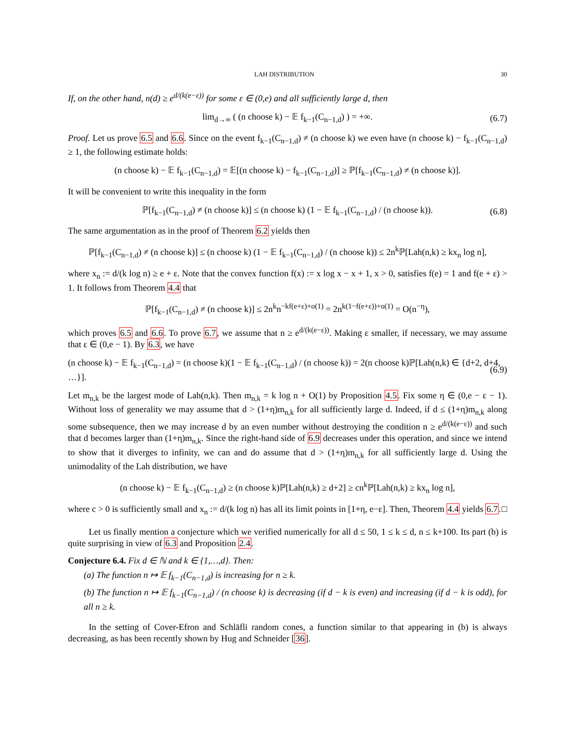LAH DISTRIBUTION 30
If, on the other hand, n(d) ≥ e<sup>d/(k(e−ε))</sup> for some ε ∈ (0,e) and all sufficiently large d, then
lim<sub>d→∞</sub> ( (n choose k) − 𝔼 f<sub>k−1</sub>(C<sub>n−1,d</sub>) ) = +∞. (6.7)
Proof. Let us prove 6.5 and 6.6. Since on the event f<sub>k−1</sub>(C<sub>n−1,d</sub>) ≠ (n choose k) we even have (n choose k) − f<sub>k−1</sub>(C<sub>n−1,d</sub>) ≥ 1, the following estimate holds:
(n choose k) − 𝔼 f<sub>k−1</sub>(C<sub>n−1,d</sub>) = 𝔼[(n choose k) − f<sub>k−1</sub>(C<sub>n−1,d</sub>)] ≥ ℙ[f<sub>k−1</sub>(C<sub>n−1,d</sub>) ≠ (n choose k)].
It will be convenient to write this inequality in the form
ℙ[f<sub>k−1</sub>(C<sub>n−1,d</sub>) ≠ (n choose k)] ≤ (n choose k) (1 − 𝔼 f<sub>k−1</sub>(C<sub>n−1,d</sub>) / (n choose k)). (6.8)
The same argumentation as in the proof of Theorem 6.2 yields then
ℙ[f<sub>k−1</sub>(C<sub>n−1,d</sub>) ≠ (n choose k)] ≤ (n choose k) (1 − 𝔼 f<sub>k−1</sub>(C<sub>n−1,d</sub>) / (n choose k)) ≤ 2n<sup>k</sup>ℙ[Lah(n,k) ≥ kx<sub>n</sub> log n],
where x<sub>n</sub> := d/(k log n) ≥ e + ε. Note that the convex function f(x) := x log x − x + 1, x > 0, satisfies f(e) = 1 and f(e + ε) > 1. It follows from Theorem 4.4 that
ℙ[f<sub>k−1</sub>(C<sub>n−1,d</sub>) ≠ (n choose k)] ≤ 2n<sup>k</sup>n<sup>−kf(e+ε)+o(1)</sup> = 2n<sup>k(1−f(e+ε))+o(1)</sup> = O(n<sup>−η</sup>),
which proves 6.5 and 6.6. To prove 6.7, we assume that n ≥ e<sup>d/(k(e−ε))</sup>. Making ε smaller, if necessary, we may assume that ε ∈ (0,e − 1). By 6.3, we have
(n choose k) − 𝔼 f<sub>k−1</sub>(C<sub>n−1,d</sub>) = (n choose k)(1 − 𝔼 f<sub>k−1</sub>(C<sub>n−1,d</sub>) / (n choose k)) = 2(n choose k)ℙ[Lah(n,k) ∈ {d+2, d+4, …}]. (6.9)
Let m<sub>n,k</sub> be the largest mode of Lah(n,k). Then m<sub>n,k</sub> = k log n + O(1) by Proposition 4.5. Fix some η ∈ (0,e − ε − 1). Without loss of generality we may assume that d > (1+η)m<sub>n,k</sub> for all sufficiently large d. Indeed, if d ≤ (1+η)m<sub>n,k</sub> along some subsequence, then we may increase d by an even number without destroying the condition n ≥ e<sup>d/(k(e−ε))</sup> and such that d becomes larger than (1+η)m<sub>n,k</sub>. Since the right-hand side of 6.9 decreases under this operation, and since we intend to show that it diverges to infinity, we can and do assume that d > (1+η)m<sub>n,k</sub> for all sufficiently large d. Using the unimodality of the Lah distribution, we have
(n choose k) − 𝔼 f<sub>k−1</sub>(C<sub>n−1,d</sub>) ≥ (n choose k)ℙ[Lah(n,k) ≥ d+2] ≥ cn<sup>k</sup>ℙ[Lah(n,k) ≥ kx<sub>n</sub> log n],
where c > 0 is sufficiently small and x<sub>n</sub> := d/(k log n) has all its limit points in [1+η, e−ε]. Then, Theorem 4.4 yields 6.7. □
Let us finally mention a conjecture which we verified numerically for all d ≤ 50, 1 ≤ k ≤ d, n ≤ k+100. Its part (b) is quite surprising in view of 6.3 and Proposition 2.4.
Conjecture 6.4. Fix d ∈ ℕ and k ∈ {1,…,d}. Then:
(a) The function n ↦ 𝔼 f<sub>k−1</sub>(C<sub>n−1,d</sub>) is increasing for n ≥ k.
(b) The function n ↦ 𝔼 f<sub>k−1</sub>(C<sub>n−1,d</sub>) / (n choose k) is decreasing (if d − k is even) and increasing (if d − k is odd), for all n ≥ k.
In the setting of Cover-Efron and Schläfli random cones, a function similar to that appearing in (b) is always decreasing, as has been recently shown by Hug and Schneider [36].